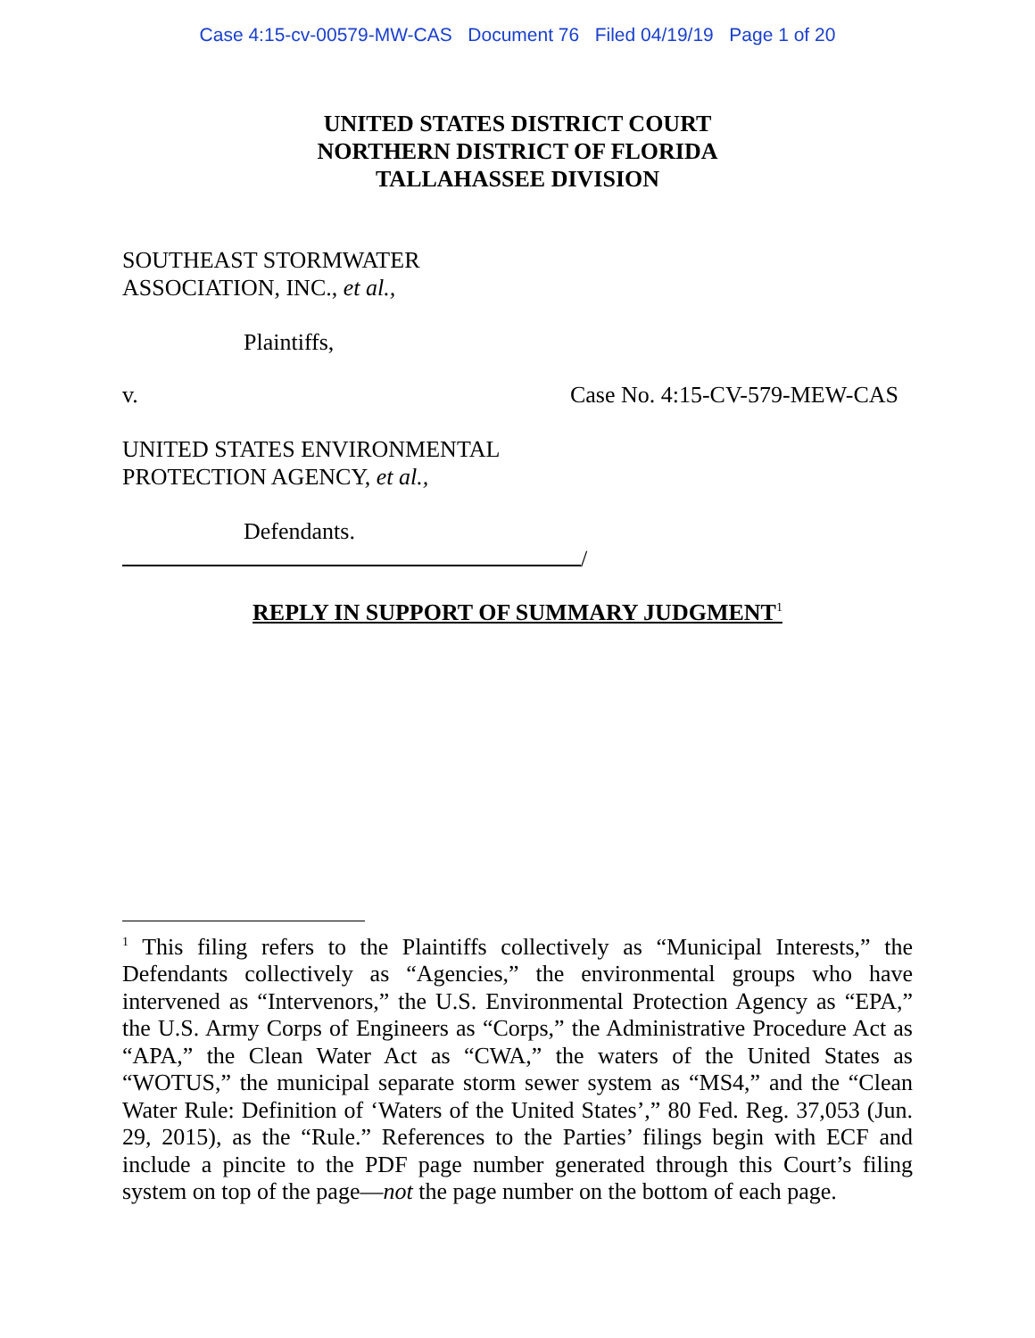Case 4:15-cv-00579-MW-CAS Document 76 Filed 04/19/19 Page 1 of 20
UNITED STATES DISTRICT COURT
NORTHERN DISTRICT OF FLORIDA
TALLAHASSEE DIVISION
SOUTHEAST STORMWATER
ASSOCIATION, INC., et al.,
Plaintiffs,
v. Case No. 4:15-CV-579-MEW-CAS
UNITED STATES ENVIRONMENTAL
PROTECTION AGENCY, et al.,
Defendants.
/
REPLY IN SUPPORT OF SUMMARY JUDGMENT<sup>1</sup>
<sup>1</sup> This filing refers to the Plaintiffs collectively as “Municipal Interests,” the Defendants collectively as “Agencies,” the environmental groups who have intervened as “Intervenors,” the U.S. Environmental Protection Agency as “EPA,” the U.S. Army Corps of Engineers as “Corps,” the Administrative Procedure Act as “APA,” the Clean Water Act as “CWA,” the waters of the United States as “WOTUS,” the municipal separate storm sewer system as “MS4,” and the “Clean Water Rule: Definition of ‘Waters of the United States’,” 80 Fed. Reg. 37,053 (Jun. 29, 2015), as the “Rule.” References to the Parties’ filings begin with ECF and include a pincite to the PDF page number generated through this Court’s filing system on top of the page—not the page number on the bottom of each page.